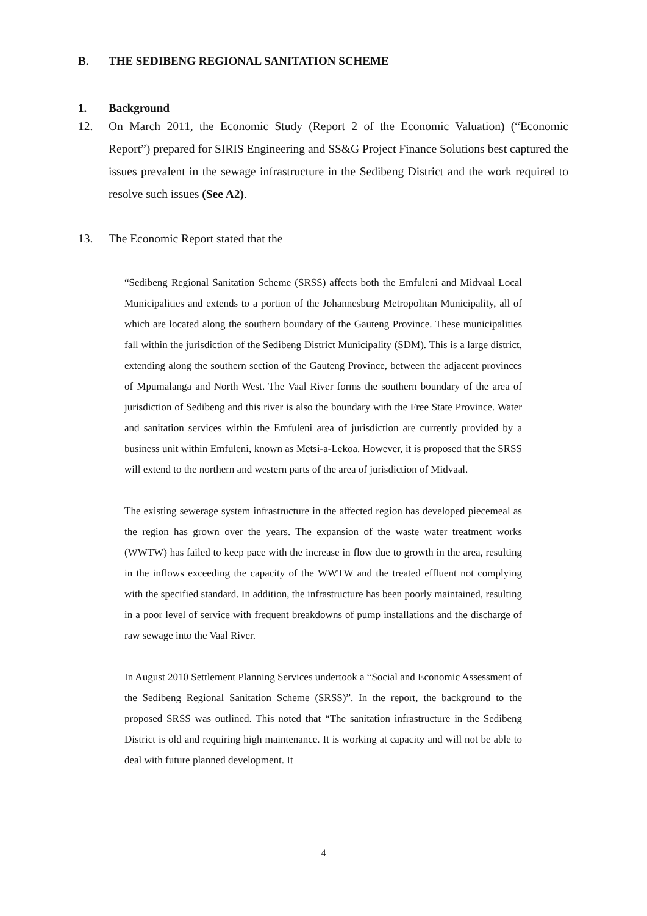B. THE SEDIBENG REGIONAL SANITATION SCHEME
1. Background
12.
On March 2011, the Economic Study (Report 2 of the Economic Valuation) (“Economic Report”) prepared for SIRIS Engineering and SS&G Project Finance Solutions best captured the issues prevalent in the sewage infrastructure in the Sedibeng District and the work required to resolve such issues (See A2).
13.
The Economic Report stated that the
“Sedibeng Regional Sanitation Scheme (SRSS) affects both the Emfuleni and Midvaal Local Municipalities and extends to a portion of the Johannesburg Metropolitan Municipality, all of which are located along the southern boundary of the Gauteng Province. These municipalities fall within the jurisdiction of the Sedibeng District Municipality (SDM). This is a large district, extending along the southern section of the Gauteng Province, between the adjacent provinces of Mpumalanga and North West. The Vaal River forms the southern boundary of the area of jurisdiction of Sedibeng and this river is also the boundary with the Free State Province. Water and sanitation services within the Emfuleni area of jurisdiction are currently provided by a business unit within Emfuleni, known as Metsi-a-Lekoa. However, it is proposed that the SRSS will extend to the northern and western parts of the area of jurisdiction of Midvaal.
The existing sewerage system infrastructure in the affected region has developed piecemeal as the region has grown over the years. The expansion of the waste water treatment works (WWTW) has failed to keep pace with the increase in flow due to growth in the area, resulting in the inflows exceeding the capacity of the WWTW and the treated effluent not complying with the specified standard. In addition, the infrastructure has been poorly maintained, resulting in a poor level of service with frequent breakdowns of pump installations and the discharge of raw sewage into the Vaal River.
In August 2010 Settlement Planning Services undertook a “Social and Economic Assessment of the Sedibeng Regional Sanitation Scheme (SRSS)”. In the report, the background to the proposed SRSS was outlined. This noted that “The sanitation infrastructure in the Sedibeng District is old and requiring high maintenance. It is working at capacity and will not be able to deal with future planned development. It
4